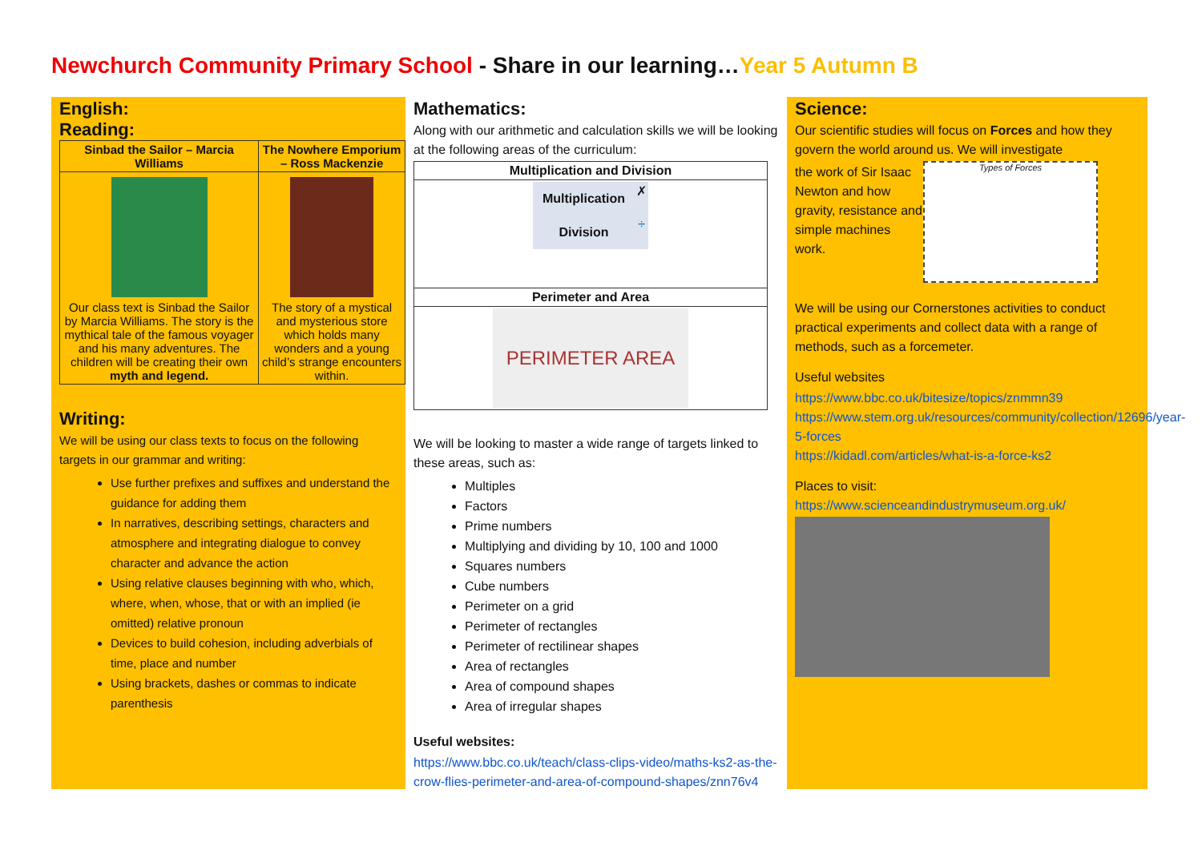Newchurch Community Primary School - Share in our learning…Year 5 Autumn B
English:
Reading:
| Sinbad the Sailor – Marcia Williams | The Nowhere Emporium – Ross Mackenzie |
| --- | --- |
| Our class text is Sinbad the Sailor by Marcia Williams. The story is the mythical tale of the famous voyager and his many adventures. The children will be creating their own myth and legend. | The story of a mystical and mysterious store which holds many wonders and a young child’s strange encounters within. |
Writing:
We will be using our class texts to focus on the following targets in our grammar and writing:
Use further prefixes and suffixes and understand the guidance for adding them
In narratives, describing settings, characters and atmosphere and integrating dialogue to convey character and advance the action
Using relative clauses beginning with who, which, where, when, whose, that or with an implied (ie omitted) relative pronoun
Devices to build cohesion, including adverbials of time, place and number
Using brackets, dashes or commas to indicate parenthesis
Mathematics:
Along with our arithmetic and calculation skills we will be looking at the following areas of the curriculum:
| Multiplication and Division |
| --- |
| / Multiplication / ✗ / / Division / ÷ / |
| Perimeter and Area |
| PERIMETER AREA |
We will be looking to master a wide range of targets linked to these areas, such as:
Multiples
Factors
Prime numbers
Multiplying and dividing by 10, 100 and 1000
Squares numbers
Cube numbers
Perimeter on a grid
Perimeter of rectangles
Perimeter of rectilinear shapes
Area of rectangles
Area of compound shapes
Area of irregular shapes
Useful websites:
https://www.bbc.co.uk/teach/class-clips-video/maths-ks2-as-the-crow-flies-perimeter-and-area-of-compound-shapes/znn76v4
Science:
Our scientific studies will focus on Forces and how they govern the world around us. We will investigate
the work of Sir Isaac Newton and how gravity, resistance and simple machines work.
Types of Forces
We will be using our Cornerstones activities to conduct practical experiments and collect data with a range of methods, such as a forcemeter.
Useful websites
https://www.bbc.co.uk/bitesize/topics/znmmn39
https://www.stem.org.uk/resources/community/collection/12696/year-5-forces
https://kidadl.com/articles/what-is-a-force-ks2
Places to visit:
https://www.scienceandindustrymuseum.org.uk/